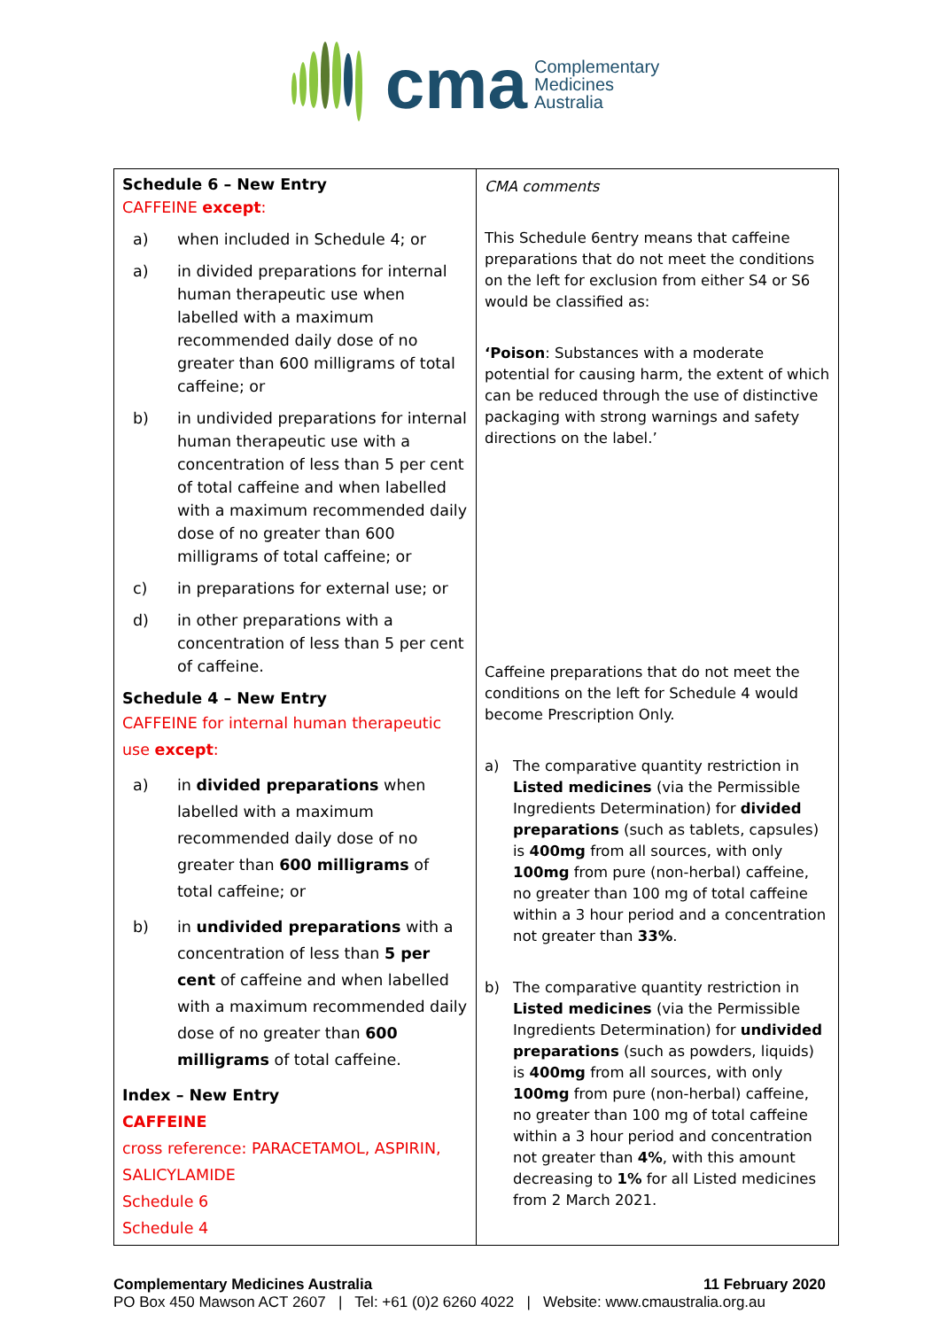cma
Complementary
Medicines
Australia
| Schedule 6 – New Entry CAFFEINE except : a) when included in Schedule 4; or a) in divided preparations for internal human therapeutic use when labelled with a maximum recommended daily dose of no greater than 600 milligrams of total caffeine; or b) in undivided preparations for internal human therapeutic use with a concentration of less than 5 per cent of total caffeine and when labelled with a maximum recommended daily dose of no greater than 600 milligrams of total caffeine; or c) in preparations for external use; or d) in other preparations with a concentration of less than 5 per cent of caffeine. Schedule 4 – New Entry CAFFEINE for internal human therapeutic use except : a) in divided preparations when labelled with a maximum recommended daily dose of no greater than 600 milligrams of total caffeine; or b) in undivided preparations with a concentration of less than 5 per cent of caffeine and when labelled with a maximum recommended daily dose of no greater than 600 milligrams of total caffeine. Index – New Entry CAFFEINE cross reference: PARACETAMOL, ASPIRIN, SALICYLAMIDE Schedule 6 Schedule 4 | CMA comments This Schedule 6entry means that caffeine preparations that do not meet the conditions on the left for exclusion from either S4 or S6 would be classified as: ‘Poison : Substances with a moderate potential for causing harm, the extent of which can be reduced through the use of distinctive packaging with strong warnings and safety directions on the label.’ Caffeine preparations that do not meet the conditions on the left for Schedule 4 would become Prescription Only. a) The comparative quantity restriction in Listed medicines (via the Permissible Ingredients Determination) for divided preparations (such as tablets, capsules) is 400mg from all sources, with only 100mg from pure (non-herbal) caffeine, no greater than 100 mg of total caffeine within a 3 hour period and a concentration not greater than 33% . b) The comparative quantity restriction in Listed medicines (via the Permissible Ingredients Determination) for undivided preparations (such as powders, liquids) is 400mg from all sources, with only 100mg from pure (non-herbal) caffeine, no greater than 100 mg of total caffeine within a 3 hour period and concentration not greater than 4% , with this amount decreasing to 1% for all Listed medicines from 2 March 2021. |
Complementary Medicines Australia 11 February 2020
PO Box 450 Mawson ACT 2607 | Tel: +61 (0)2 6260 4022 | Website: www.cmaustralia.org.au